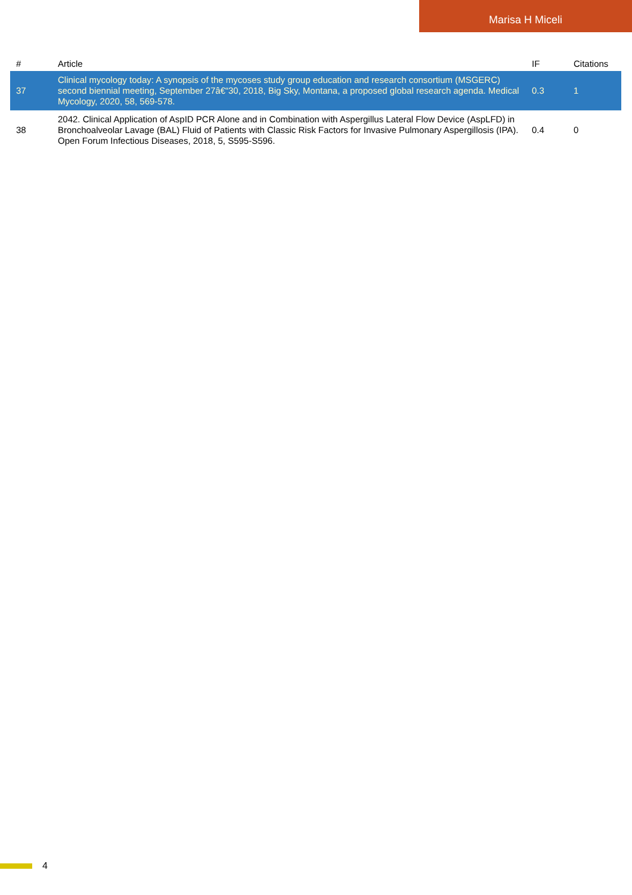Marisa H Miceli
| # | Article | IF | Citations |
| --- | --- | --- | --- |
| 37 | Clinical mycology today: A synopsis of the mycoses study group education and research consortium (MSGERC) second biennial meeting, September 27â€“30, 2018, Big Sky, Montana, a proposed global research agenda. Medical Mycology, 2020, 58, 569-578. | 0.3 | 1 |
| 38 | 2042. Clinical Application of AspID PCR Alone and in Combination with Aspergillus Lateral Flow Device (AspLFD) in Bronchoalveolar Lavage (BAL) Fluid of Patients with Classic Risk Factors for Invasive Pulmonary Aspergillosis (IPA). Open Forum Infectious Diseases, 2018, 5, S595-S596. | 0.4 | 0 |
4